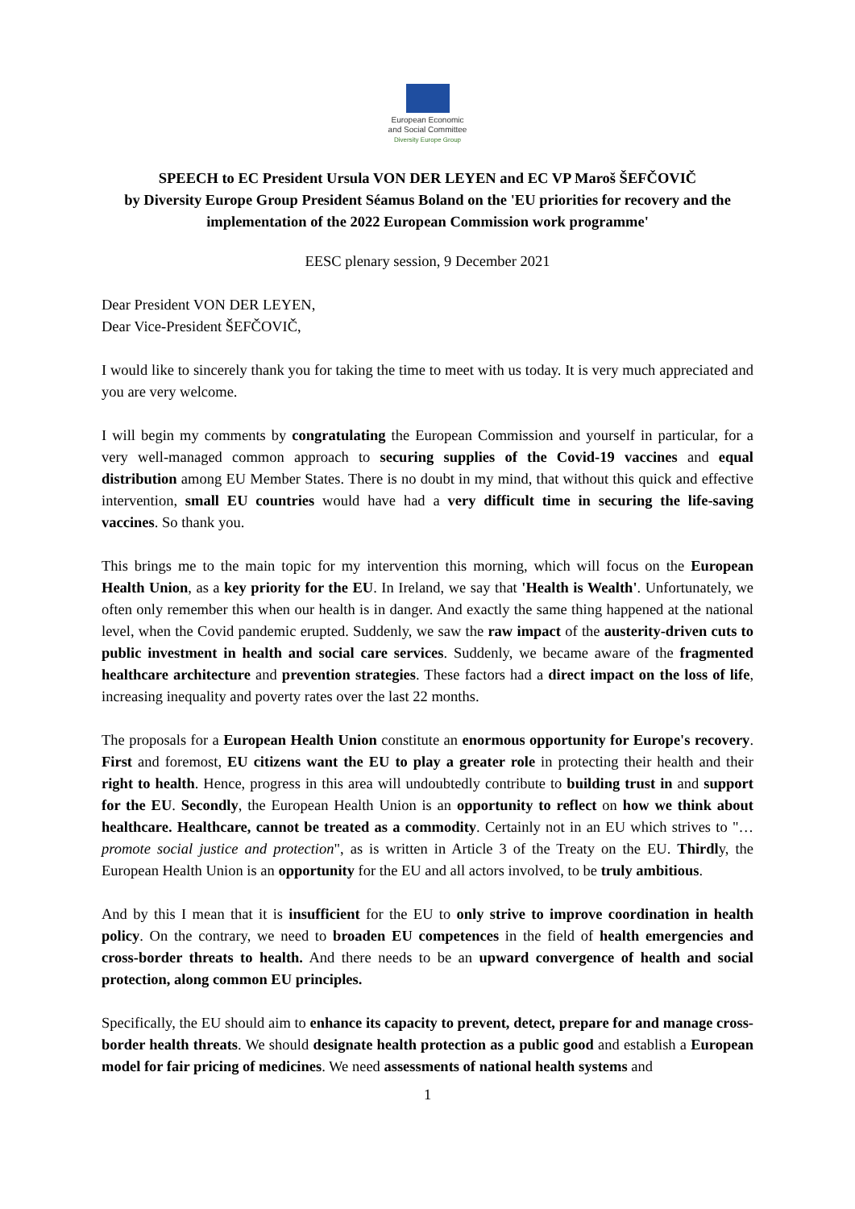European Economic
and Social Committee
Diversity Europe Group
SPEECH to EC President Ursula VON DER LEYEN and EC VP Maroš ŠEFČOVIČ
by Diversity Europe Group President Séamus Boland on the 'EU priorities for recovery and the implementation of the 2022 European Commission work programme'
EESC plenary session, 9 December 2021
Dear President VON DER LEYEN,
Dear Vice-President ŠEFČOVIČ,
I would like to sincerely thank you for taking the time to meet with us today. It is very much appreciated and you are very welcome.
I will begin my comments by congratulating the European Commission and yourself in particular, for a very well-managed common approach to securing supplies of the Covid-19 vaccines and equal distribution among EU Member States. There is no doubt in my mind, that without this quick and effective intervention, small EU countries would have had a very difficult time in securing the life-saving vaccines. So thank you.
This brings me to the main topic for my intervention this morning, which will focus on the European Health Union, as a key priority for the EU. In Ireland, we say that 'Health is Wealth'. Unfortunately, we often only remember this when our health is in danger. And exactly the same thing happened at the national level, when the Covid pandemic erupted. Suddenly, we saw the raw impact of the austerity-driven cuts to public investment in health and social care services. Suddenly, we became aware of the fragmented healthcare architecture and prevention strategies. These factors had a direct impact on the loss of life, increasing inequality and poverty rates over the last 22 months.
The proposals for a European Health Union constitute an enormous opportunity for Europe's recovery. First and foremost, EU citizens want the EU to play a greater role in protecting their health and their right to health. Hence, progress in this area will undoubtedly contribute to building trust in and support for the EU. Secondly, the European Health Union is an opportunity to reflect on how we think about healthcare. Healthcare, cannot be treated as a commodity. Certainly not in an EU which strives to "…promote social justice and protection", as is written in Article 3 of the Treaty on the EU. Thirdly, the European Health Union is an opportunity for the EU and all actors involved, to be truly ambitious.
And by this I mean that it is insufficient for the EU to only strive to improve coordination in health policy. On the contrary, we need to broaden EU competences in the field of health emergencies and cross-border threats to health. And there needs to be an upward convergence of health and social protection, along common EU principles.
Specifically, the EU should aim to enhance its capacity to prevent, detect, prepare for and manage cross-border health threats. We should designate health protection as a public good and establish a European model for fair pricing of medicines. We need assessments of national health systems and
1